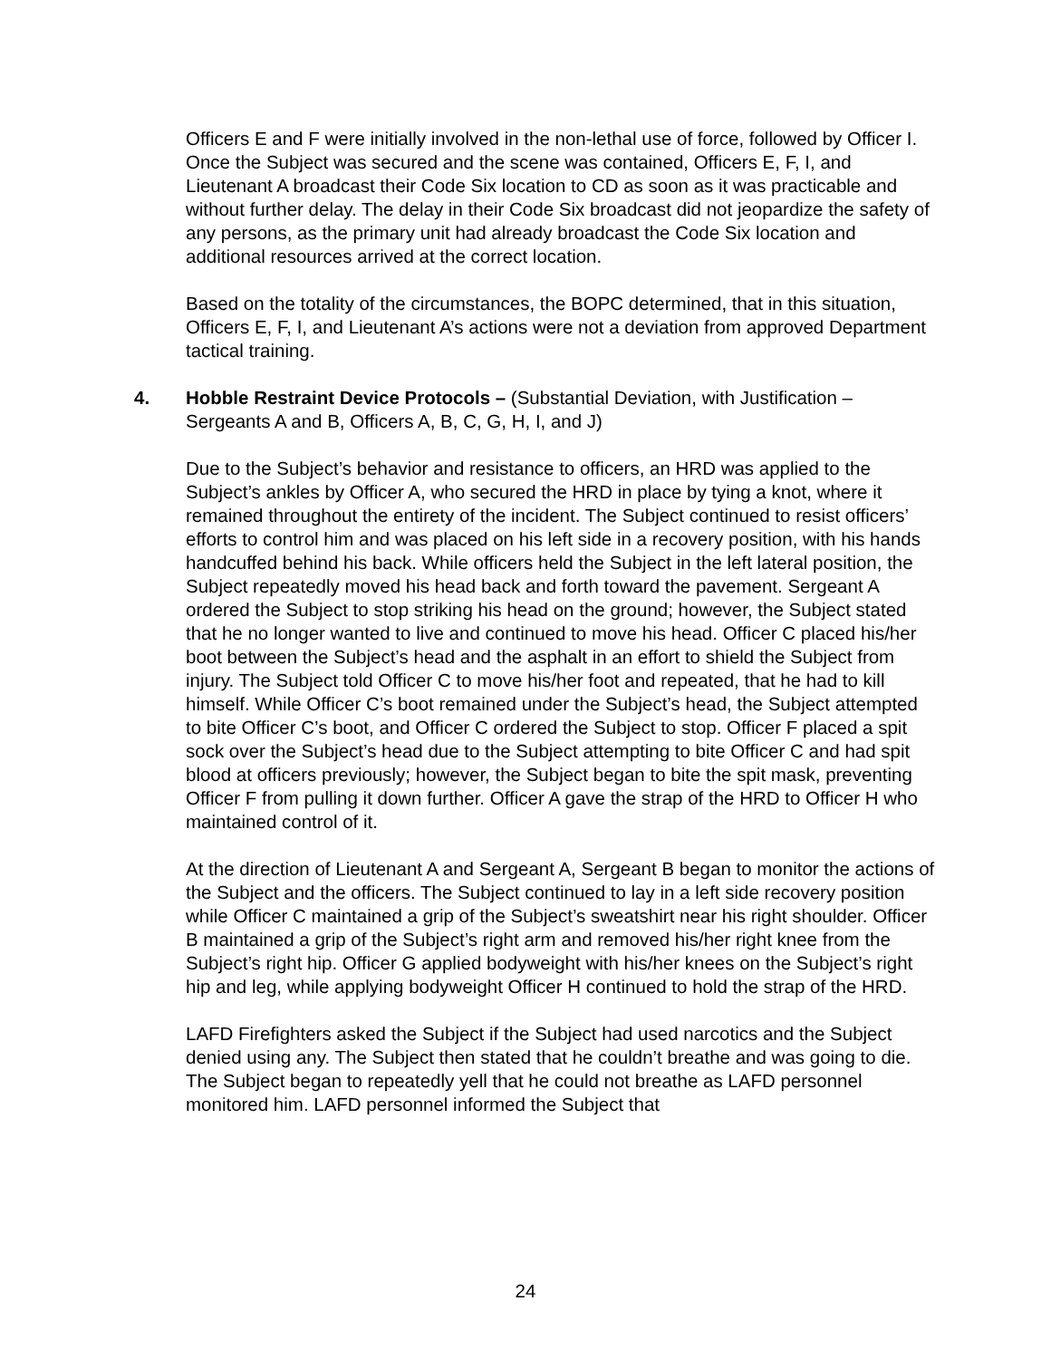Officers E and F were initially involved in the non-lethal use of force, followed by Officer I. Once the Subject was secured and the scene was contained, Officers E, F, I, and Lieutenant A broadcast their Code Six location to CD as soon as it was practicable and without further delay. The delay in their Code Six broadcast did not jeopardize the safety of any persons, as the primary unit had already broadcast the Code Six location and additional resources arrived at the correct location.
Based on the totality of the circumstances, the BOPC determined, that in this situation, Officers E, F, I, and Lieutenant A’s actions were not a deviation from approved Department tactical training.
4. Hobble Restraint Device Protocols – (Substantial Deviation, with Justification – Sergeants A and B, Officers A, B, C, G, H, I, and J)
Due to the Subject’s behavior and resistance to officers, an HRD was applied to the Subject’s ankles by Officer A, who secured the HRD in place by tying a knot, where it remained throughout the entirety of the incident. The Subject continued to resist officers’ efforts to control him and was placed on his left side in a recovery position, with his hands handcuffed behind his back. While officers held the Subject in the left lateral position, the Subject repeatedly moved his head back and forth toward the pavement. Sergeant A ordered the Subject to stop striking his head on the ground; however, the Subject stated that he no longer wanted to live and continued to move his head. Officer C placed his/her boot between the Subject’s head and the asphalt in an effort to shield the Subject from injury. The Subject told Officer C to move his/her foot and repeated, that he had to kill himself. While Officer C’s boot remained under the Subject’s head, the Subject attempted to bite Officer C’s boot, and Officer C ordered the Subject to stop. Officer F placed a spit sock over the Subject’s head due to the Subject attempting to bite Officer C and had spit blood at officers previously; however, the Subject began to bite the spit mask, preventing Officer F from pulling it down further. Officer A gave the strap of the HRD to Officer H who maintained control of it.
At the direction of Lieutenant A and Sergeant A, Sergeant B began to monitor the actions of the Subject and the officers. The Subject continued to lay in a left side recovery position while Officer C maintained a grip of the Subject’s sweatshirt near his right shoulder. Officer B maintained a grip of the Subject’s right arm and removed his/her right knee from the Subject’s right hip. Officer G applied bodyweight with his/her knees on the Subject’s right hip and leg, while applying bodyweight Officer H continued to hold the strap of the HRD.
LAFD Firefighters asked the Subject if the Subject had used narcotics and the Subject denied using any. The Subject then stated that he couldn’t breathe and was going to die. The Subject began to repeatedly yell that he could not breathe as LAFD personnel monitored him. LAFD personnel informed the Subject that
24